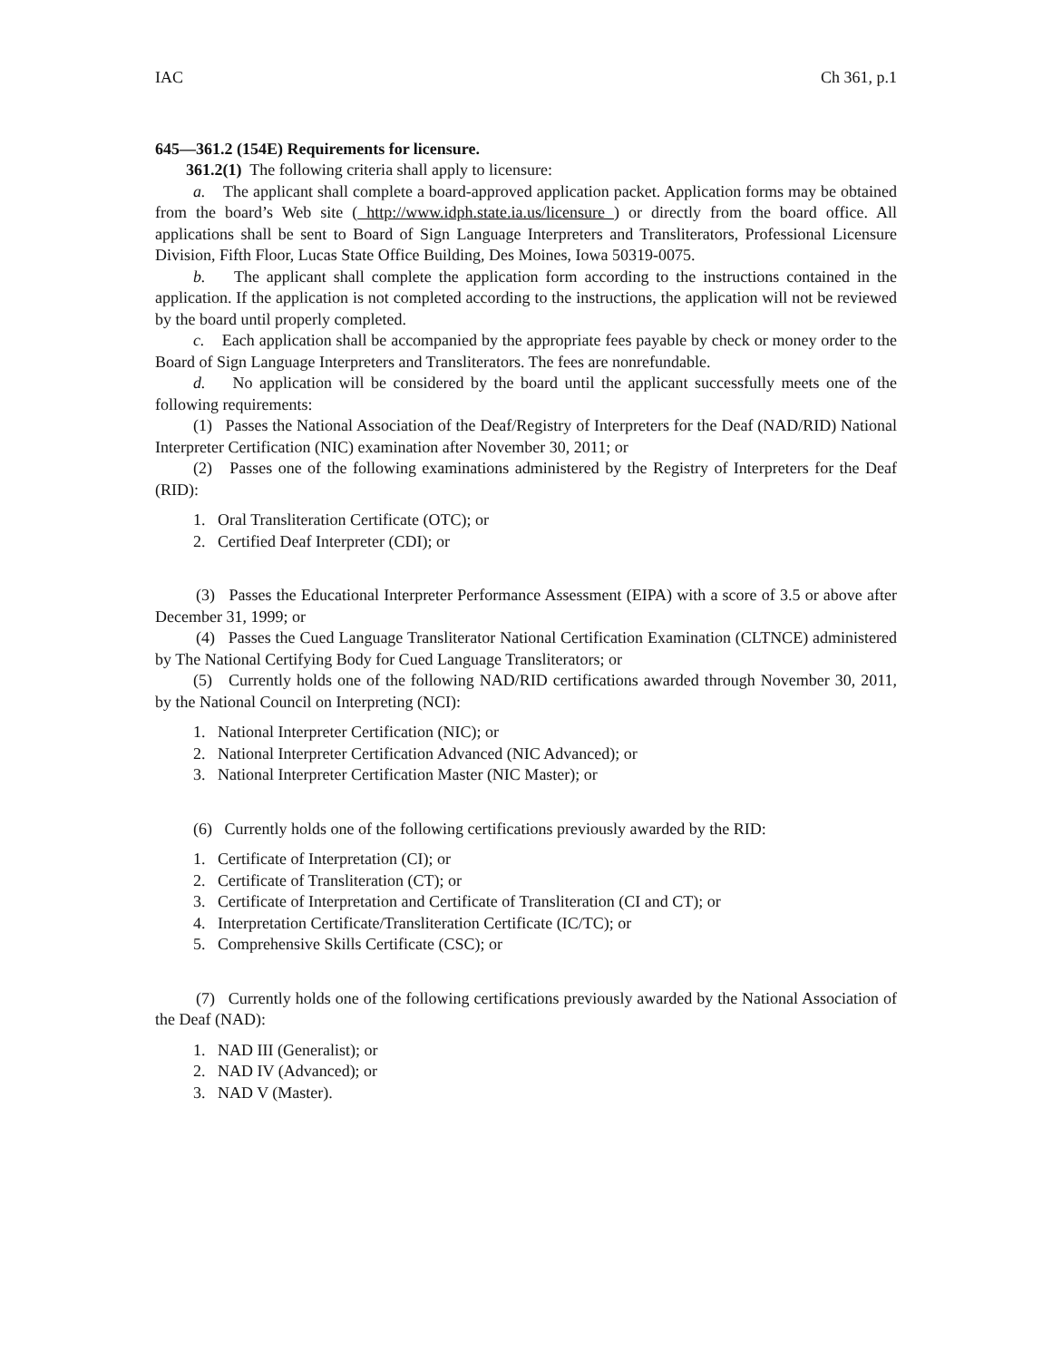IAC Ch 361, p.1
645—361.2 (154E) Requirements for licensure.
361.2(1) The following criteria shall apply to licensure:
a. The applicant shall complete a board-approved application packet. Application forms may be obtained from the board’s Web site ( http://www.idph.state.ia.us/licensure ) or directly from the board office. All applications shall be sent to Board of Sign Language Interpreters and Transliterators, Professional Licensure Division, Fifth Floor, Lucas State Office Building, Des Moines, Iowa 50319-0075.
b. The applicant shall complete the application form according to the instructions contained in the application. If the application is not completed according to the instructions, the application will not be reviewed by the board until properly completed.
c. Each application shall be accompanied by the appropriate fees payable by check or money order to the Board of Sign Language Interpreters and Transliterators. The fees are nonrefundable.
d. No application will be considered by the board until the applicant successfully meets one of the following requirements:
(1) Passes the National Association of the Deaf/Registry of Interpreters for the Deaf (NAD/RID) National Interpreter Certification (NIC) examination after November 30, 2011; or
(2) Passes one of the following examinations administered by the Registry of Interpreters for the Deaf (RID):
1. Oral Transliteration Certificate (OTC); or
2. Certified Deaf Interpreter (CDI); or
(3) Passes the Educational Interpreter Performance Assessment (EIPA) with a score of 3.5 or above after December 31, 1999; or
(4) Passes the Cued Language Transliterator National Certification Examination (CLTNCE) administered by The National Certifying Body for Cued Language Transliterators; or
(5) Currently holds one of the following NAD/RID certifications awarded through November 30, 2011, by the National Council on Interpreting (NCI):
1. National Interpreter Certification (NIC); or
2. National Interpreter Certification Advanced (NIC Advanced); or
3. National Interpreter Certification Master (NIC Master); or
(6) Currently holds one of the following certifications previously awarded by the RID:
1. Certificate of Interpretation (CI); or
2. Certificate of Transliteration (CT); or
3. Certificate of Interpretation and Certificate of Transliteration (CI and CT); or
4. Interpretation Certificate/Transliteration Certificate (IC/TC); or
5. Comprehensive Skills Certificate (CSC); or
(7) Currently holds one of the following certifications previously awarded by the National Association of the Deaf (NAD):
1. NAD III (Generalist); or
2. NAD IV (Advanced); or
3. NAD V (Master).